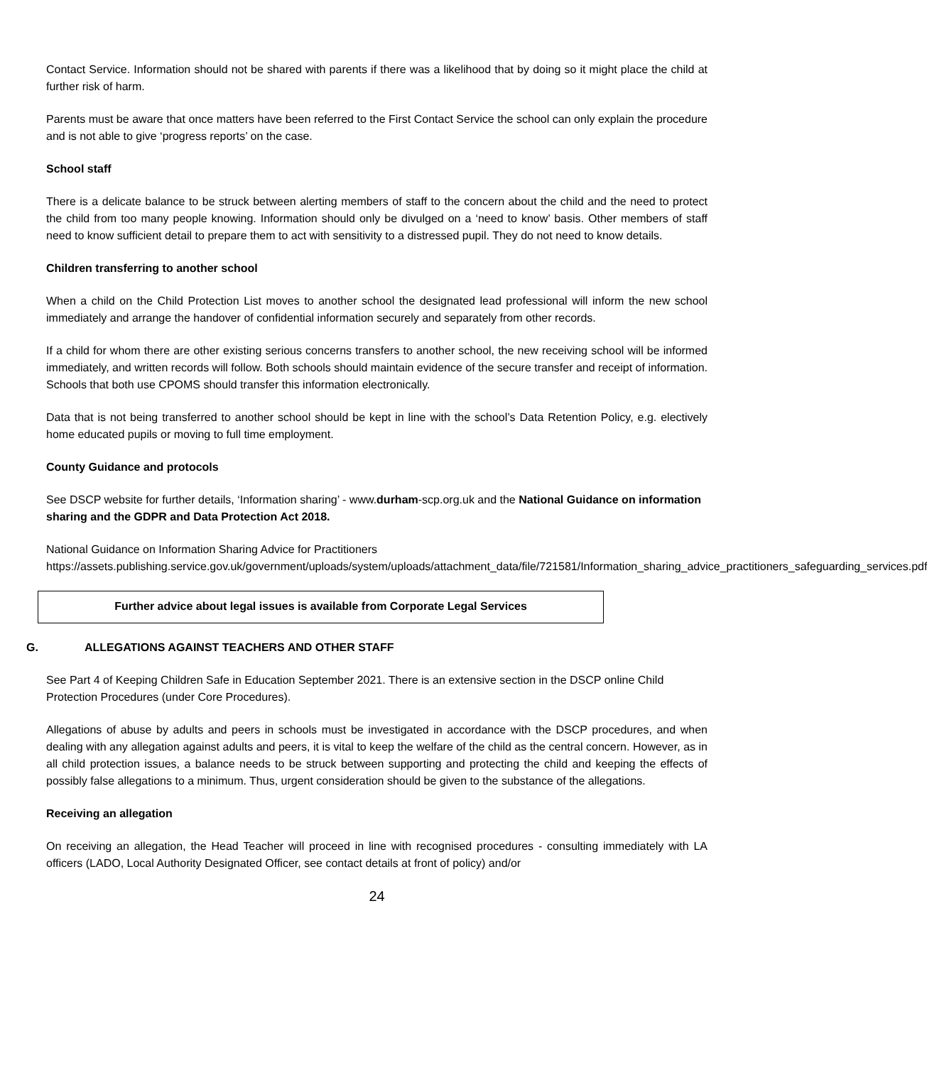Contact Service. Information should not be shared with parents if there was a likelihood that by doing so it might place the child at further risk of harm.
Parents must be aware that once matters have been referred to the First Contact Service the school can only explain the procedure and is not able to give ‘progress reports’ on the case.
School staff
There is a delicate balance to be struck between alerting members of staff to the concern about the child and the need to protect the child from too many people knowing. Information should only be divulged on a ‘need to know’ basis. Other members of staff need to know sufficient detail to prepare them to act with sensitivity to a distressed pupil. They do not need to know details.
Children transferring to another school
When a child on the Child Protection List moves to another school the designated lead professional will inform the new school immediately and arrange the handover of confidential information securely and separately from other records.
If a child for whom there are other existing serious concerns transfers to another school, the new receiving school will be informed immediately, and written records will follow. Both schools should maintain evidence of the secure transfer and receipt of information. Schools that both use CPOMS should transfer this information electronically.
Data that is not being transferred to another school should be kept in line with the school’s Data Retention Policy, e.g. electively home educated pupils or moving to full time employment.
County Guidance and protocols
See DSCP website for further details, ‘Information sharing’ - www.durham-scp.org.uk and the National Guidance on information sharing and the GDPR and Data Protection Act 2018.
National Guidance on Information Sharing Advice for Practitioners
https://assets.publishing.service.gov.uk/government/uploads/system/uploads/attachment_data/file/721581/Information_sharing_advice_practitioners_safeguarding_services.pdf
Further advice about legal issues is available from Corporate Legal Services
G. ALLEGATIONS AGAINST TEACHERS AND OTHER STAFF
See Part 4 of Keeping Children Safe in Education September 2021. There is an extensive section in the DSCP online Child Protection Procedures (under Core Procedures).
Allegations of abuse by adults and peers in schools must be investigated in accordance with the DSCP procedures, and when dealing with any allegation against adults and peers, it is vital to keep the welfare of the child as the central concern. However, as in all child protection issues, a balance needs to be struck between supporting and protecting the child and keeping the effects of possibly false allegations to a minimum. Thus, urgent consideration should be given to the substance of the allegations.
Receiving an allegation
On receiving an allegation, the Head Teacher will proceed in line with recognised procedures - consulting immediately with LA officers (LADO, Local Authority Designated Officer, see contact details at front of policy) and/or
24